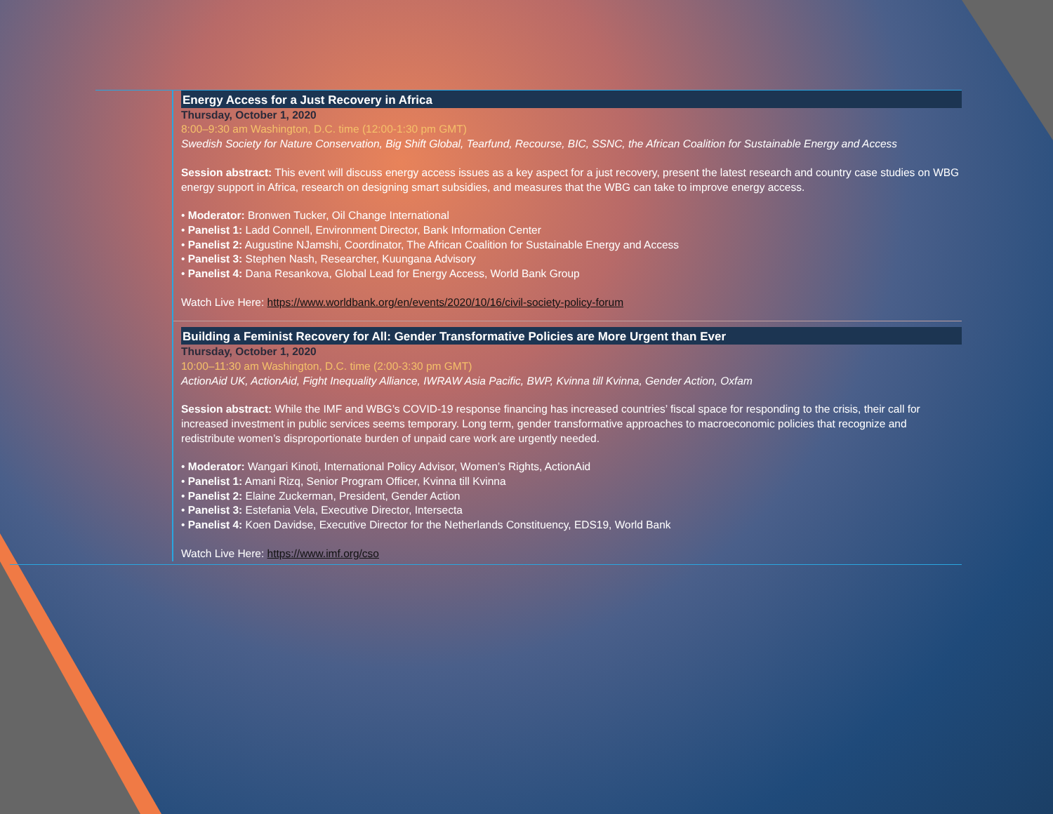Energy Access for a Just Recovery in Africa
Thursday, October 1, 2020
8:00–9:30 am Washington, D.C. time (12:00-1:30 pm GMT)
Swedish Society for Nature Conservation, Big Shift Global, Tearfund, Recourse, BIC, SSNC, the African Coalition for Sustainable Energy and Access
Session abstract: This event will discuss energy access issues as a key aspect for a just recovery, present the latest research and country case studies on WBG energy support in Africa, research on designing smart subsidies, and measures that the WBG can take to improve energy access.
• Moderator: Bronwen Tucker, Oil Change International
• Panelist 1: Ladd Connell, Environment Director, Bank Information Center
• Panelist 2: Augustine NJamshi, Coordinator, The African Coalition for Sustainable Energy and Access
• Panelist 3: Stephen Nash, Researcher, Kuungana Advisory
• Panelist 4: Dana Resankova, Global Lead for Energy Access, World Bank Group
Watch Live Here: https://www.worldbank.org/en/events/2020/10/16/civil-society-policy-forum
Building a Feminist Recovery for All: Gender Transformative Policies are More Urgent than Ever
Thursday, October 1, 2020
10:00–11:30 am Washington, D.C. time (2:00-3:30 pm GMT)
ActionAid UK, ActionAid, Fight Inequality Alliance, IWRAW Asia Pacific, BWP, Kvinna till Kvinna, Gender Action, Oxfam
Session abstract: While the IMF and WBG’s COVID-19 response financing has increased countries’ fiscal space for responding to the crisis, their call for increased investment in public services seems temporary. Long term, gender transformative approaches to macroeconomic policies that recognize and redistribute women’s disproportionate burden of unpaid care work are urgently needed.
• Moderator: Wangari Kinoti, International Policy Advisor, Women’s Rights, ActionAid
• Panelist 1: Amani Rizq, Senior Program Officer, Kvinna till Kvinna
• Panelist 2: Elaine Zuckerman, President, Gender Action
• Panelist 3: Estefania Vela, Executive Director, Intersecta
• Panelist 4: Koen Davidse, Executive Director for the Netherlands Constituency, EDS19, World Bank
Watch Live Here: https://www.imf.org/cso